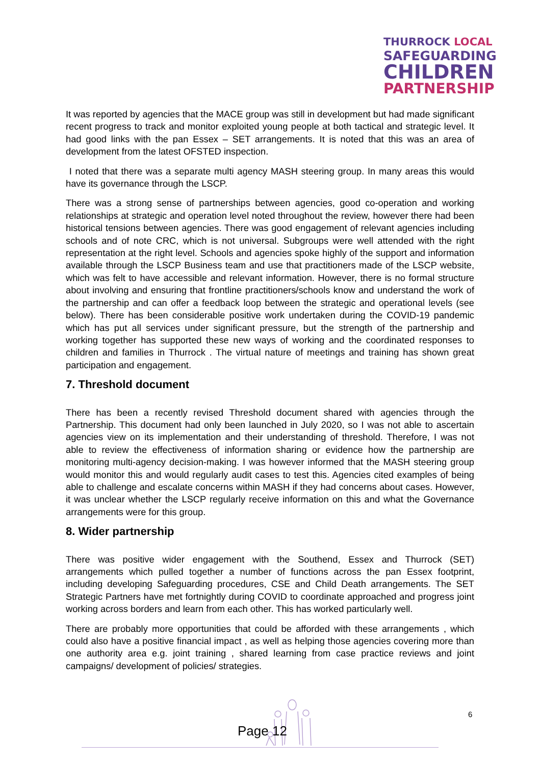THURROCK LOCAL
SAFEGUARDING
CHILDREN
PARTNERSHIP
It was reported by agencies that the MACE group was still in development but had made significant recent progress to track and monitor exploited young people at both tactical and strategic level. It had good links with the pan Essex – SET arrangements. It is noted that this was an area of development from the latest OFSTED inspection.
I noted that there was a separate multi agency MASH steering group. In many areas this would have its governance through the LSCP.
There was a strong sense of partnerships between agencies, good co-operation and working relationships at strategic and operation level noted throughout the review, however there had been historical tensions between agencies. There was good engagement of relevant agencies including schools and of note CRC, which is not universal. Subgroups were well attended with the right representation at the right level. Schools and agencies spoke highly of the support and information available through the LSCP Business team and use that practitioners made of the LSCP website, which was felt to have accessible and relevant information. However, there is no formal structure about involving and ensuring that frontline practitioners/schools know and understand the work of the partnership and can offer a feedback loop between the strategic and operational levels (see below). There has been considerable positive work undertaken during the COVID-19 pandemic which has put all services under significant pressure, but the strength of the partnership and working together has supported these new ways of working and the coordinated responses to children and families in Thurrock . The virtual nature of meetings and training has shown great participation and engagement.
7. Threshold document
There has been a recently revised Threshold document shared with agencies through the Partnership. This document had only been launched in July 2020, so I was not able to ascertain agencies view on its implementation and their understanding of threshold. Therefore, I was not able to review the effectiveness of information sharing or evidence how the partnership are monitoring multi-agency decision-making. I was however informed that the MASH steering group would monitor this and would regularly audit cases to test this. Agencies cited examples of being able to challenge and escalate concerns within MASH if they had concerns about cases. However, it was unclear whether the LSCP regularly receive information on this and what the Governance arrangements were for this group.
8. Wider partnership
There was positive wider engagement with the Southend, Essex and Thurrock (SET) arrangements which pulled together a number of functions across the pan Essex footprint, including developing Safeguarding procedures, CSE and Child Death arrangements. The SET Strategic Partners have met fortnightly during COVID to coordinate approached and progress joint working across borders and learn from each other. This has worked particularly well.
There are probably more opportunities that could be afforded with these arrangements , which could also have a positive financial impact , as well as helping those agencies covering more than one authority area e.g. joint training , shared learning from case practice reviews and joint campaigns/ development of policies/ strategies.
6
Page 12